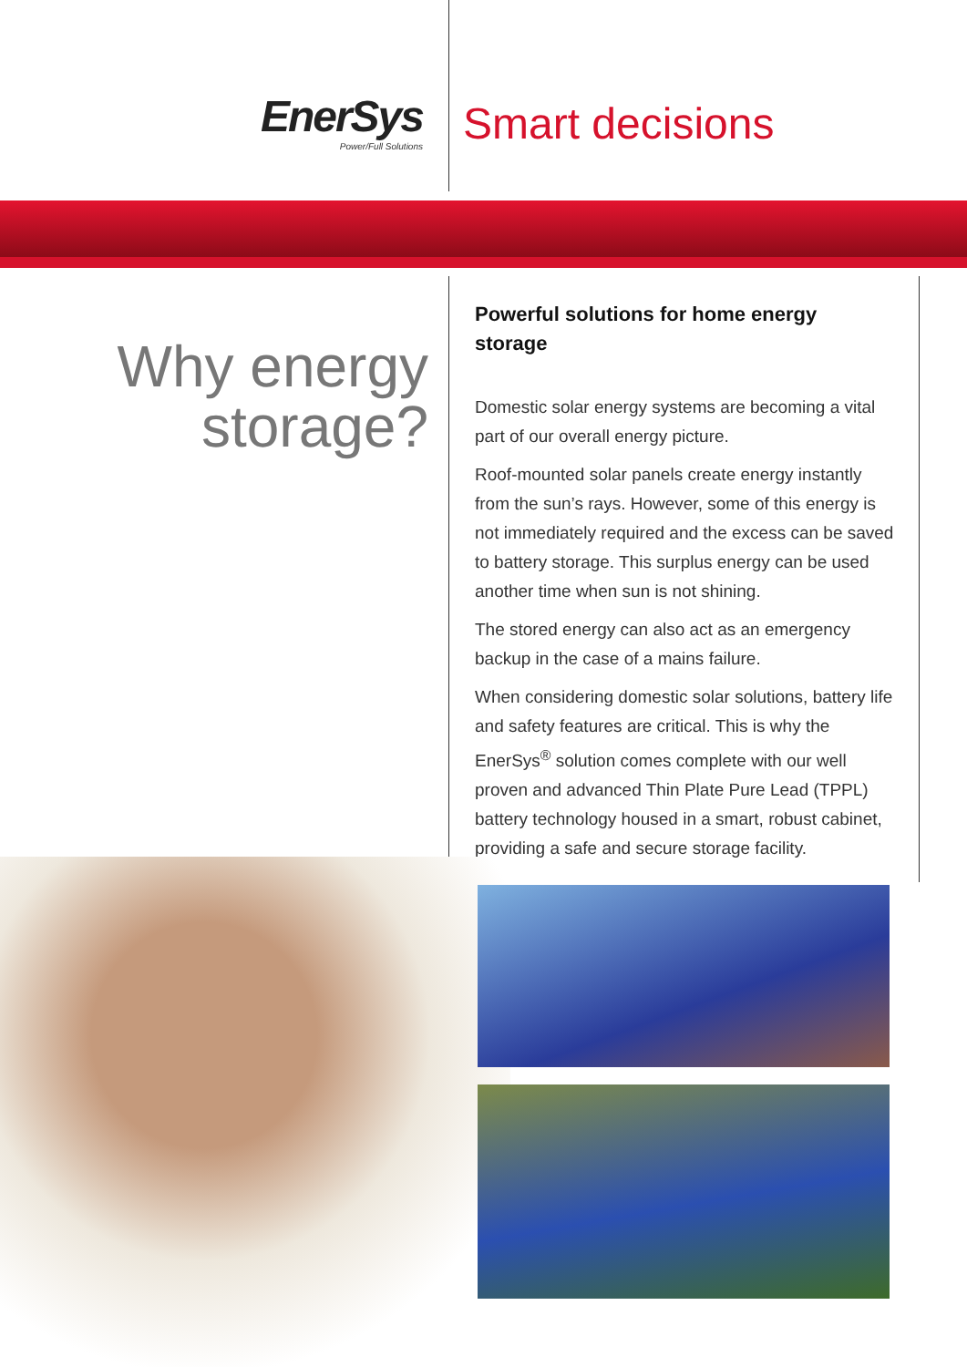EnerSys
Power/Full Solutions
Smart decisions
Why energy
storage?
Powerful solutions for home energy storage
Domestic solar energy systems are becoming a vital part of our overall energy picture.
Roof-mounted solar panels create energy instantly from the sun’s rays. However, some of this energy is not immediately required and the excess can be saved to battery storage. This surplus energy can be used another time when sun is not shining.
The stored energy can also act as an emergency backup in the case of a mains failure.
When considering domestic solar solutions, battery life and safety features are critical. This is why the EnerSys<sup>®</sup> solution comes complete with our well proven and advanced Thin Plate Pure Lead (TPPL) battery technology housed in a smart, robust cabinet, providing a safe and secure storage facility.